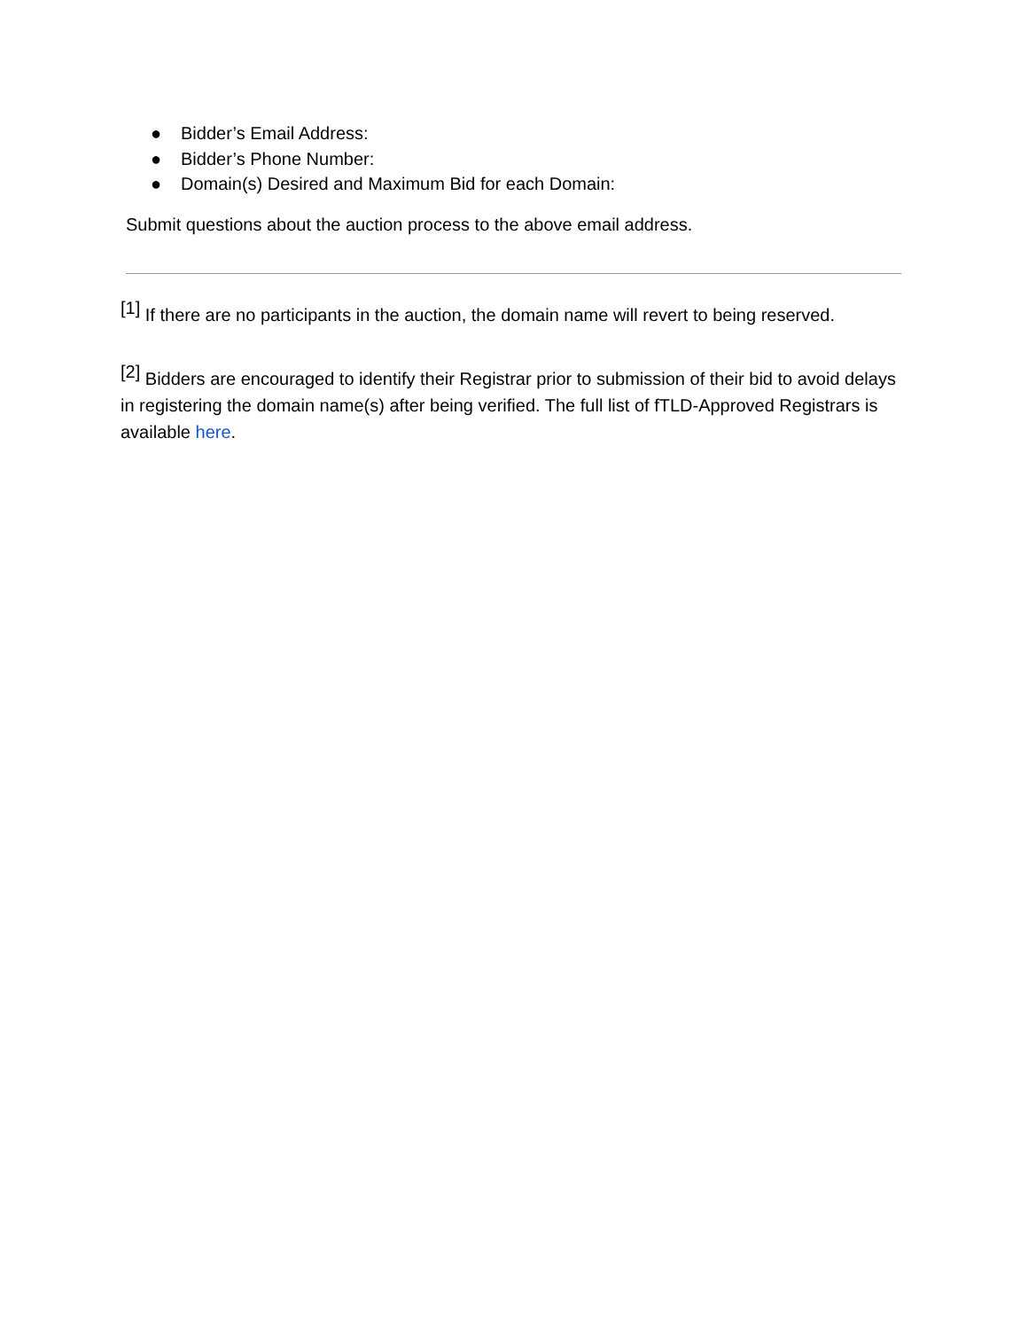● Bidder’s Email Address:
● Bidder’s Phone Number:
● Domain(s) Desired and Maximum Bid for each Domain:
Submit questions about the auction process to the above email address.
<sup>[1]</sup> If there are no participants in the auction, the domain name will revert to being reserved.
<sup>[2]</sup> Bidders are encouraged to identify their Registrar prior to submission of their bid to avoid delays in registering the domain name(s) after being verified. The full list of fTLD-Approved Registrars is available here.